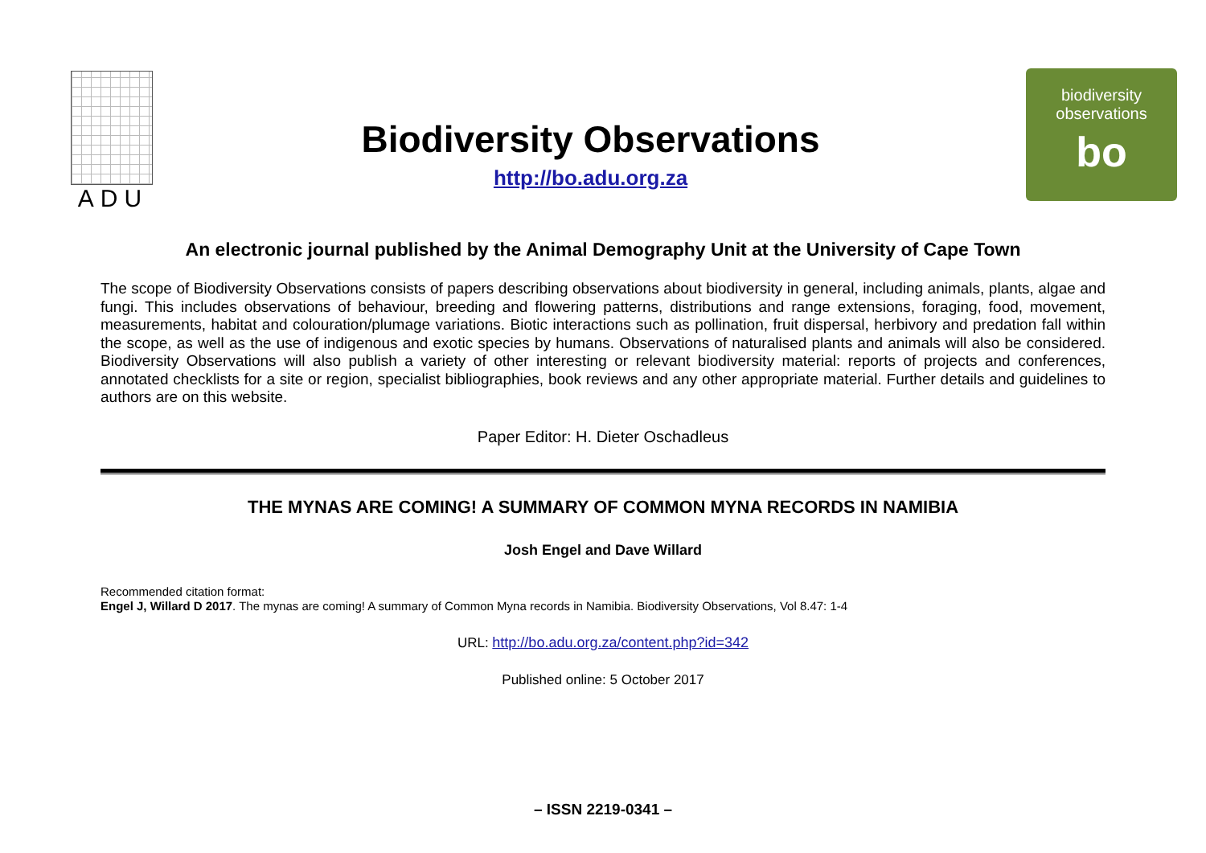ADU
Biodiversity Observations
http://bo.adu.org.za
biodiversity
observations
bo
An electronic journal published by the Animal Demography Unit at the University of Cape Town
The scope of Biodiversity Observations consists of papers describing observations about biodiversity in general, including animals, plants, algae and fungi. This includes observations of behaviour, breeding and flowering patterns, distributions and range extensions, foraging, food, movement, measurements, habitat and colouration/plumage variations. Biotic interactions such as pollination, fruit dispersal, herbivory and predation fall within the scope, as well as the use of indigenous and exotic species by humans. Observations of naturalised plants and animals will also be considered. Biodiversity Observations will also publish a variety of other interesting or relevant biodiversity material: reports of projects and conferences, annotated checklists for a site or region, specialist bibliographies, book reviews and any other appropriate material. Further details and guidelines to authors are on this website.
Paper Editor: H. Dieter Oschadleus
THE MYNAS ARE COMING! A SUMMARY OF COMMON MYNA RECORDS IN NAMIBIA
Josh Engel and Dave Willard
Recommended citation format:
Engel J, Willard D 2017. The mynas are coming! A summary of Common Myna records in Namibia. Biodiversity Observations, Vol 8.47: 1-4
URL: http://bo.adu.org.za/content.php?id=342
Published online: 5 October 2017
– ISSN 2219-0341 –